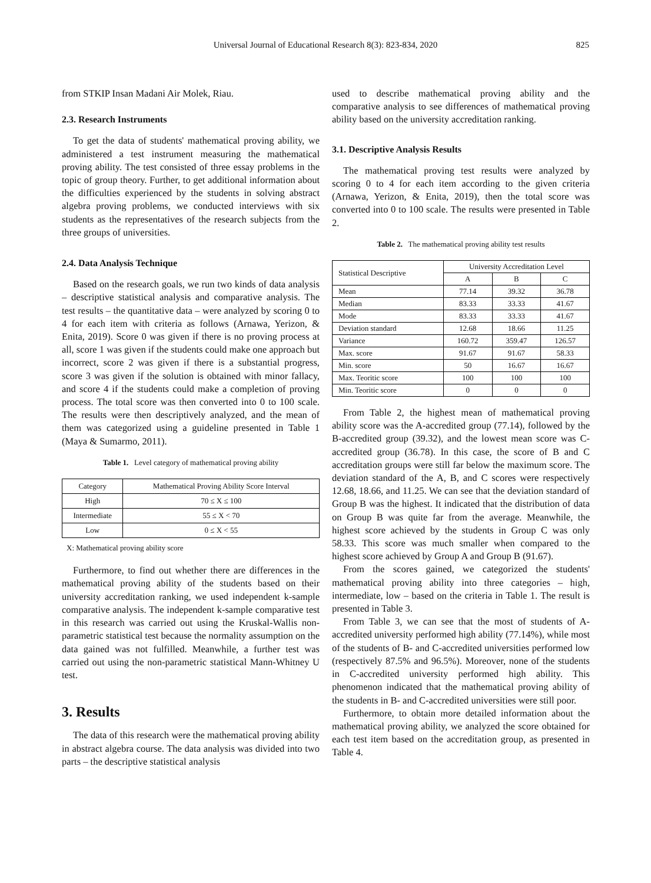Universal Journal of Educational Research 8(3): 823-834, 2020
825
from STKIP Insan Madani Air Molek, Riau.
2.3. Research Instruments
To get the data of students' mathematical proving ability, we administered a test instrument measuring the mathematical proving ability. The test consisted of three essay problems in the topic of group theory. Further, to get additional information about the difficulties experienced by the students in solving abstract algebra proving problems, we conducted interviews with six students as the representatives of the research subjects from the three groups of universities.
2.4. Data Analysis Technique
Based on the research goals, we run two kinds of data analysis – descriptive statistical analysis and comparative analysis. The test results – the quantitative data – were analyzed by scoring 0 to 4 for each item with criteria as follows (Arnawa, Yerizon, & Enita, 2019). Score 0 was given if there is no proving process at all, score 1 was given if the students could make one approach but incorrect, score 2 was given if there is a substantial progress, score 3 was given if the solution is obtained with minor fallacy, and score 4 if the students could make a completion of proving process. The total score was then converted into 0 to 100 scale. The results were then descriptively analyzed, and the mean of them was categorized using a guideline presented in Table 1 (Maya & Sumarmo, 2011).
Table 1. Level category of mathematical proving ability
| Category | Mathematical Proving Ability Score Interval |
| --- | --- |
| High | 70 ≤ X ≤ 100 |
| Intermediate | 55 ≤ X < 70 |
| Low | 0 ≤ X < 55 |
X: Mathematical proving ability score
Furthermore, to find out whether there are differences in the mathematical proving ability of the students based on their university accreditation ranking, we used independent k-sample comparative analysis. The independent k-sample comparative test in this research was carried out using the Kruskal-Wallis non-parametric statistical test because the normality assumption on the data gained was not fulfilled. Meanwhile, a further test was carried out using the non-parametric statistical Mann-Whitney U test.
3. Results
The data of this research were the mathematical proving ability in abstract algebra course. The data analysis was divided into two parts – the descriptive statistical analysis
used to describe mathematical proving ability and the comparative analysis to see differences of mathematical proving ability based on the university accreditation ranking.
3.1. Descriptive Analysis Results
The mathematical proving test results were analyzed by scoring 0 to 4 for each item according to the given criteria (Arnawa, Yerizon, & Enita, 2019), then the total score was converted into 0 to 100 scale. The results were presented in Table 2.
Table 2. The mathematical proving ability test results
| Statistical Descriptive | University Accreditation Level | | |
| --- | --- | --- | --- |
| | A | B | C |
| Mean | 77.14 | 39.32 | 36.78 |
| Median | 83.33 | 33.33 | 41.67 |
| Mode | 83.33 | 33.33 | 41.67 |
| Deviation standard | 12.68 | 18.66 | 11.25 |
| Variance | 160.72 | 359.47 | 126.57 |
| Max. score | 91.67 | 91.67 | 58.33 |
| Min. score | 50 | 16.67 | 16.67 |
| Max. Teoritic score | 100 | 100 | 100 |
| Min. Teoritic score | 0 | 0 | 0 |
From Table 2, the highest mean of mathematical proving ability score was the A-accredited group (77.14), followed by the B-accredited group (39.32), and the lowest mean score was C-accredited group (36.78). In this case, the score of B and C accreditation groups were still far below the maximum score. The deviation standard of the A, B, and C scores were respectively 12.68, 18.66, and 11.25. We can see that the deviation standard of Group B was the highest. It indicated that the distribution of data on Group B was quite far from the average. Meanwhile, the highest score achieved by the students in Group C was only 58.33. This score was much smaller when compared to the highest score achieved by Group A and Group B (91.67).
From the scores gained, we categorized the students' mathematical proving ability into three categories – high, intermediate, low – based on the criteria in Table 1. The result is presented in Table 3.
From Table 3, we can see that the most of students of A-accredited university performed high ability (77.14%), while most of the students of B- and C-accredited universities performed low (respectively 87.5% and 96.5%). Moreover, none of the students in C-accredited university performed high ability. This phenomenon indicated that the mathematical proving ability of the students in B- and C-accredited universities were still poor.
Furthermore, to obtain more detailed information about the mathematical proving ability, we analyzed the score obtained for each test item based on the accreditation group, as presented in Table 4.